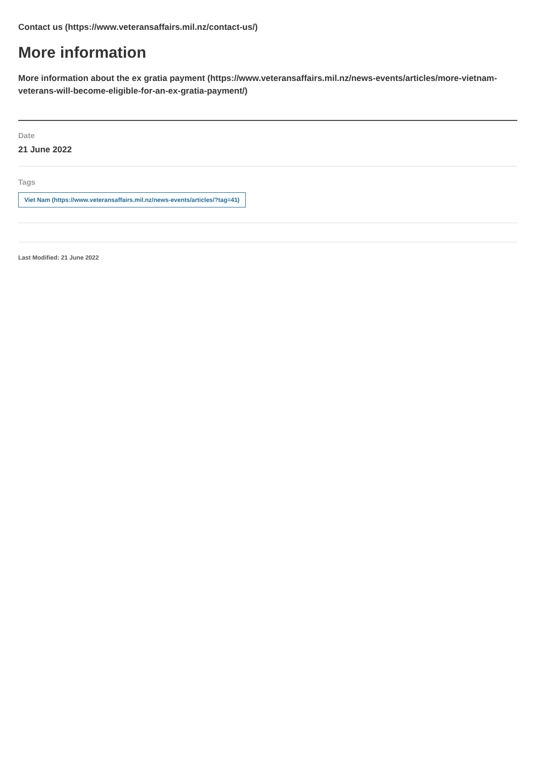Contact us (https://www.veteransaffairs.mil.nz/contact-us/)
More information
More information about the ex gratia payment (https://www.veteransaffairs.mil.nz/news-events/articles/more-vietnam-veterans-will-become-eligible-for-an-ex-gratia-payment/)
Date
21 June 2022
Tags
Viet Nam (https://www.veteransaffairs.mil.nz/news-events/articles/?tag=41)
Last Modified: 21 June 2022